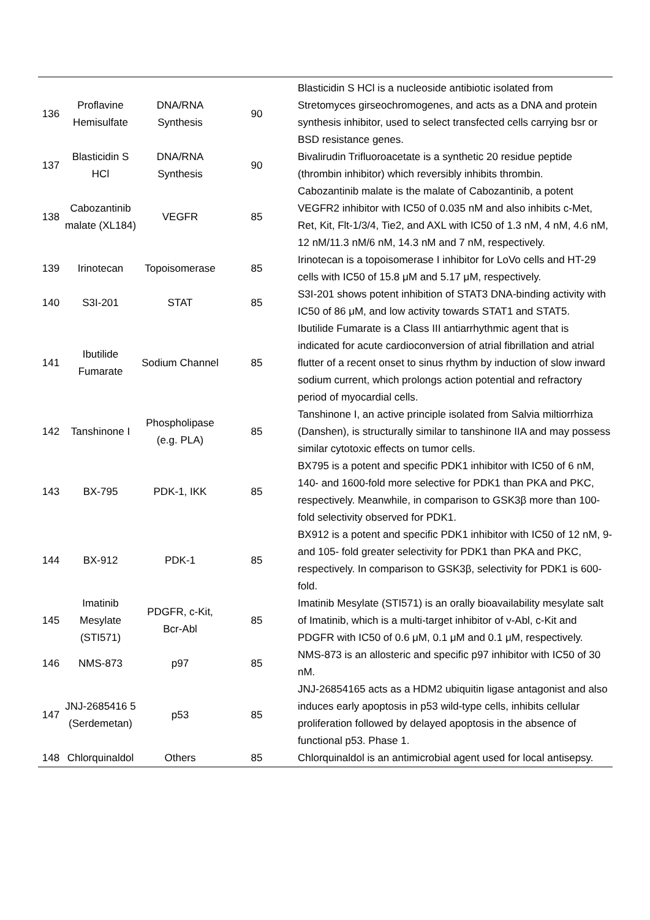| 136 | Proflavine Hemisulfate | DNA/RNA Synthesis | 90 | Blasticidin S HCl is a nucleoside antibiotic isolated from Stretomyces girseochromogenes, and acts as a DNA and protein synthesis inhibitor, used to select transfected cells carrying bsr or BSD resistance genes. |
| 137 | Blasticidin S HCl | DNA/RNA Synthesis | 90 | Bivalirudin Trifluoroacetate is a synthetic 20 residue peptide (thrombin inhibitor) which reversibly inhibits thrombin. |
| 138 | Cabozantinib malate (XL184) | VEGFR | 85 | Cabozantinib malate is the malate of Cabozantinib, a potent VEGFR2 inhibitor with IC50 of 0.035 nM and also inhibits c-Met, Ret, Kit, Flt-1/3/4, Tie2, and AXL with IC50 of 1.3 nM, 4 nM, 4.6 nM, 12 nM/11.3 nM/6 nM, 14.3 nM and 7 nM, respectively. |
| 139 | Irinotecan | Topoisomerase | 85 | Irinotecan is a topoisomerase I inhibitor for LoVo cells and HT-29 cells with IC50 of 15.8 μM and 5.17 μM, respectively. |
| 140 | S3I-201 | STAT | 85 | S3I-201 shows potent inhibition of STAT3 DNA-binding activity with IC50 of 86 μM, and low activity towards STAT1 and STAT5. |
| 141 | Ibutilide Fumarate | Sodium Channel | 85 | Ibutilide Fumarate is a Class III antiarrhythmic agent that is indicated for acute cardioconversion of atrial fibrillation and atrial flutter of a recent onset to sinus rhythm by induction of slow inward sodium current, which prolongs action potential and refractory period of myocardial cells. |
| 142 | Tanshinone I | Phospholipase (e.g. PLA) | 85 | Tanshinone I, an active principle isolated from Salvia miltiorrhiza (Danshen), is structurally similar to tanshinone IIA and may possess similar cytotoxic effects on tumor cells. |
| 143 | BX-795 | PDK-1, IKK | 85 | BX795 is a potent and specific PDK1 inhibitor with IC50 of 6 nM, 140- and 1600-fold more selective for PDK1 than PKA and PKC, respectively. Meanwhile, in comparison to GSK3β more than 100-fold selectivity observed for PDK1. |
| 144 | BX-912 | PDK-1 | 85 | BX912 is a potent and specific PDK1 inhibitor with IC50 of 12 nM, 9- and 105- fold greater selectivity for PDK1 than PKA and PKC, respectively. In comparison to GSK3β, selectivity for PDK1 is 600-fold. |
| 145 | Imatinib Mesylate (STI571) | PDGFR, c-Kit, Bcr-Abl | 85 | Imatinib Mesylate (STI571) is an orally bioavailability mesylate salt of Imatinib, which is a multi-target inhibitor of v-Abl, c-Kit and PDGFR with IC50 of 0.6 μM, 0.1 μM and 0.1 μM, respectively. |
| 146 | NMS-873 | p97 | 85 | NMS-873 is an allosteric and specific p97 inhibitor with IC50 of 30 nM. |
| 147 | JNJ-2685416 5 (Serdemetan) | p53 | 85 | JNJ-26854165 acts as a HDM2 ubiquitin ligase antagonist and also induces early apoptosis in p53 wild-type cells, inhibits cellular proliferation followed by delayed apoptosis in the absence of functional p53. Phase 1. |
| 148 | Chlorquinaldol | Others | 85 | Chlorquinaldol is an antimicrobial agent used for local antisepsy. |